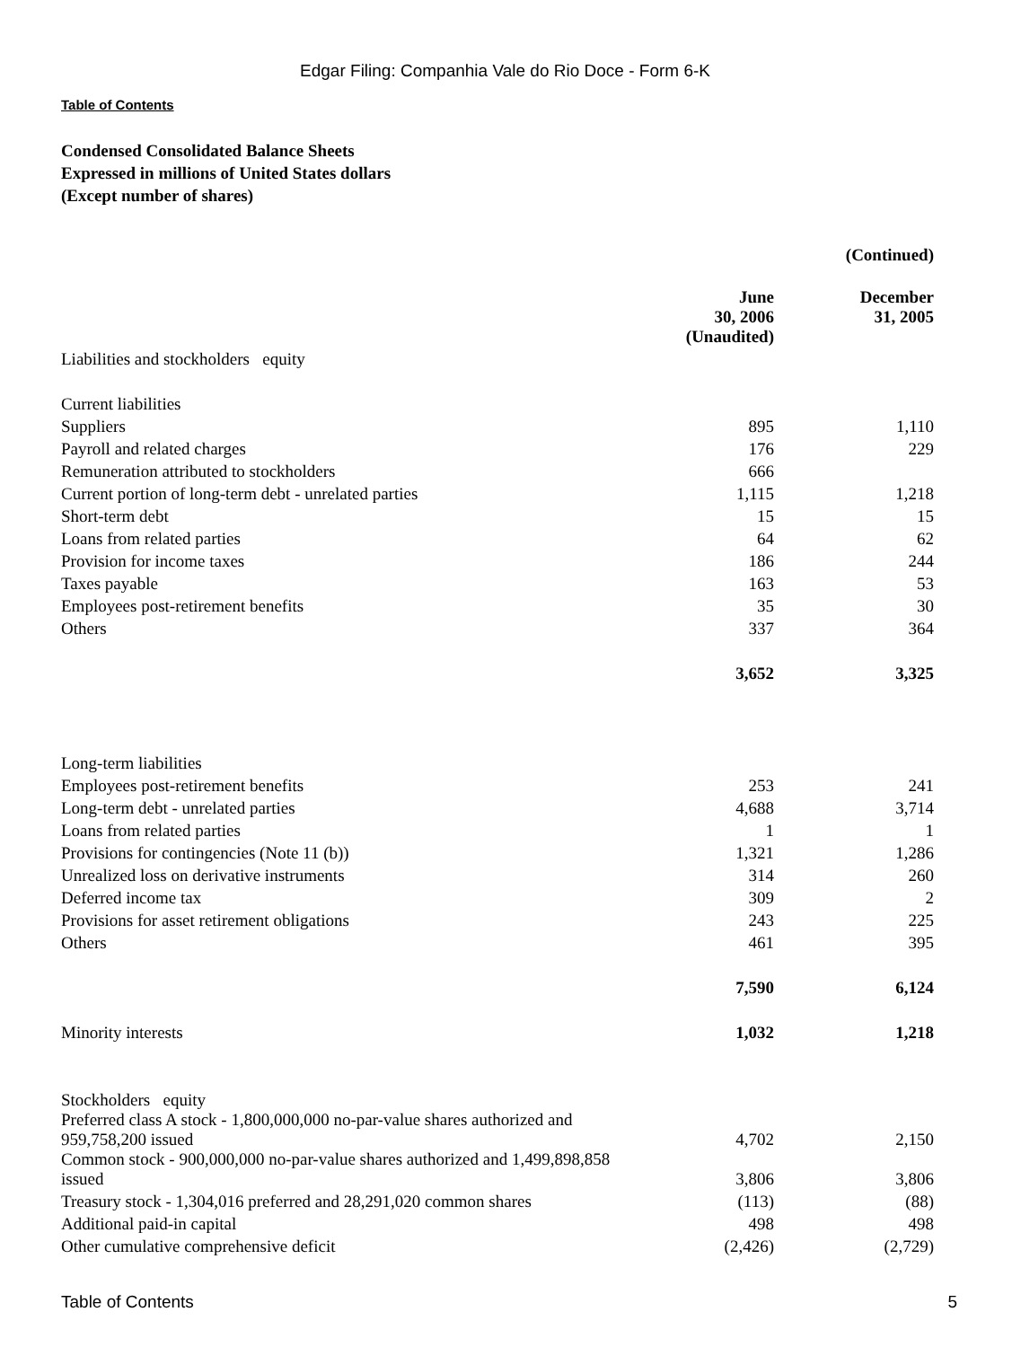Edgar Filing: Companhia Vale do Rio Doce - Form 6-K
Table of Contents
Condensed Consolidated Balance Sheets
Expressed in millions of United States dollars
(Except number of shares)
| | | | (Continued) | |
| | June 30, 2006 (Unaudited) | | December 31, 2005 | |
| Liabilities and stockholders equity | | | | |
| Current liabilities | | | | |
| Suppliers | 895 | | 1,110 | |
| Payroll and related charges | 176 | | 229 | |
| Remuneration attributed to stockholders | 666 | | | |
| Current portion of long-term debt - unrelated parties | 1,115 | | 1,218 | |
| Short-term debt | 15 | | 15 | |
| Loans from related parties | 64 | | 62 | |
| Provision for income taxes | 186 | | 244 | |
| Taxes payable | 163 | | 53 | |
| Employees post-retirement benefits | 35 | | 30 | |
| Others | 337 | | 364 | |
| | 3,652 | | 3,325 | |
| Long-term liabilities | | | | |
| Employees post-retirement benefits | 253 | | 241 | |
| Long-term debt - unrelated parties | 4,688 | | 3,714 | |
| Loans from related parties | 1 | | 1 | |
| Provisions for contingencies (Note 11 (b)) | 1,321 | | 1,286 | |
| Unrealized loss on derivative instruments | 314 | | 260 | |
| Deferred income tax | 309 | | 2 | |
| Provisions for asset retirement obligations | 243 | | 225 | |
| Others | 461 | | 395 | |
| | 7,590 | | 6,124 | |
| Minority interests | 1,032 | | 1,218 | |
| Stockholders equity | | | | |
| Preferred class A stock - 1,800,000,000 no-par-value shares authorized and 959,758,200 issued | 4,702 | | 2,150 | |
| Common stock - 900,000,000 no-par-value shares authorized and 1,499,898,858 issued | 3,806 | | 3,806 | |
| Treasury stock - 1,304,016 preferred and 28,291,020 common shares | (113) | | (88) | |
| Additional paid-in capital | 498 | | 498 | |
| Other cumulative comprehensive deficit | (2,426) | | (2,729) | |
Table of Contents 5